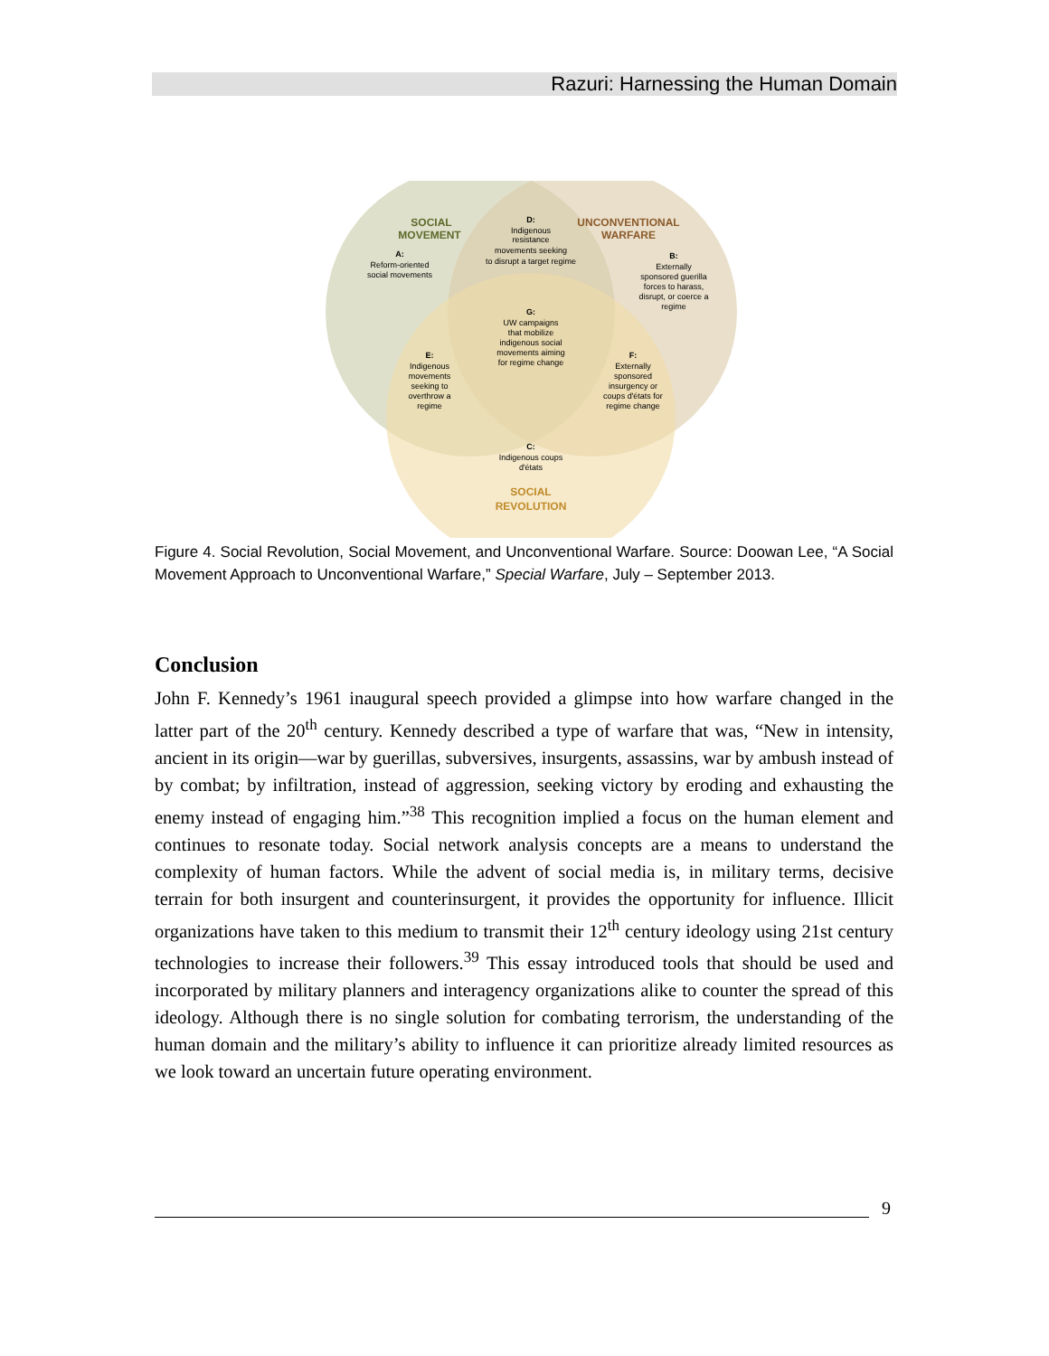Razuri: Harnessing the Human Domain
SOCIAL
MOVEMENT
UNCONVENTIONAL
WARFARE
SOCIAL
REVOLUTION
D:
Indigenous
resistance
movements seeking
to disrupt a target regime
A:
Reform-oriented
social movements
B:
Externally
sponsored guerilla
forces to harass,
disrupt, or coerce a
regime
G:
UW campaigns
that mobilize
indigenous social
movements aiming
for regime change
E:
Indigenous
movements
seeking to
overthrow a
regime
F:
Externally
sponsored
insurgency or
coups d'états for
regime change
C:
Indigenous coups
d'états
Figure 4. Social Revolution, Social Movement, and Unconventional Warfare. Source: Doowan Lee, “A Social Movement Approach to Unconventional Warfare,” Special Warfare, July – September 2013.
Conclusion
John F. Kennedy’s 1961 inaugural speech provided a glimpse into how warfare changed in the latter part of the 20<sup>th</sup> century. Kennedy described a type of warfare that was, “New in intensity, ancient in its origin—war by guerillas, subversives, insurgents, assassins, war by ambush instead of by combat; by infiltration, instead of aggression, seeking victory by eroding and exhausting the enemy instead of engaging him.”<sup>38</sup> This recognition implied a focus on the human element and continues to resonate today. Social network analysis concepts are a means to understand the complexity of human factors. While the advent of social media is, in military terms, decisive terrain for both insurgent and counterinsurgent, it provides the opportunity for influence. Illicit organizations have taken to this medium to transmit their 12<sup>th</sup> century ideology using 21st century technologies to increase their followers.<sup>39</sup> This essay introduced tools that should be used and incorporated by military planners and interagency organizations alike to counter the spread of this ideology. Although there is no single solution for combating terrorism, the understanding of the human domain and the military’s ability to influence it can prioritize already limited resources as we look toward an uncertain future operating environment.
9